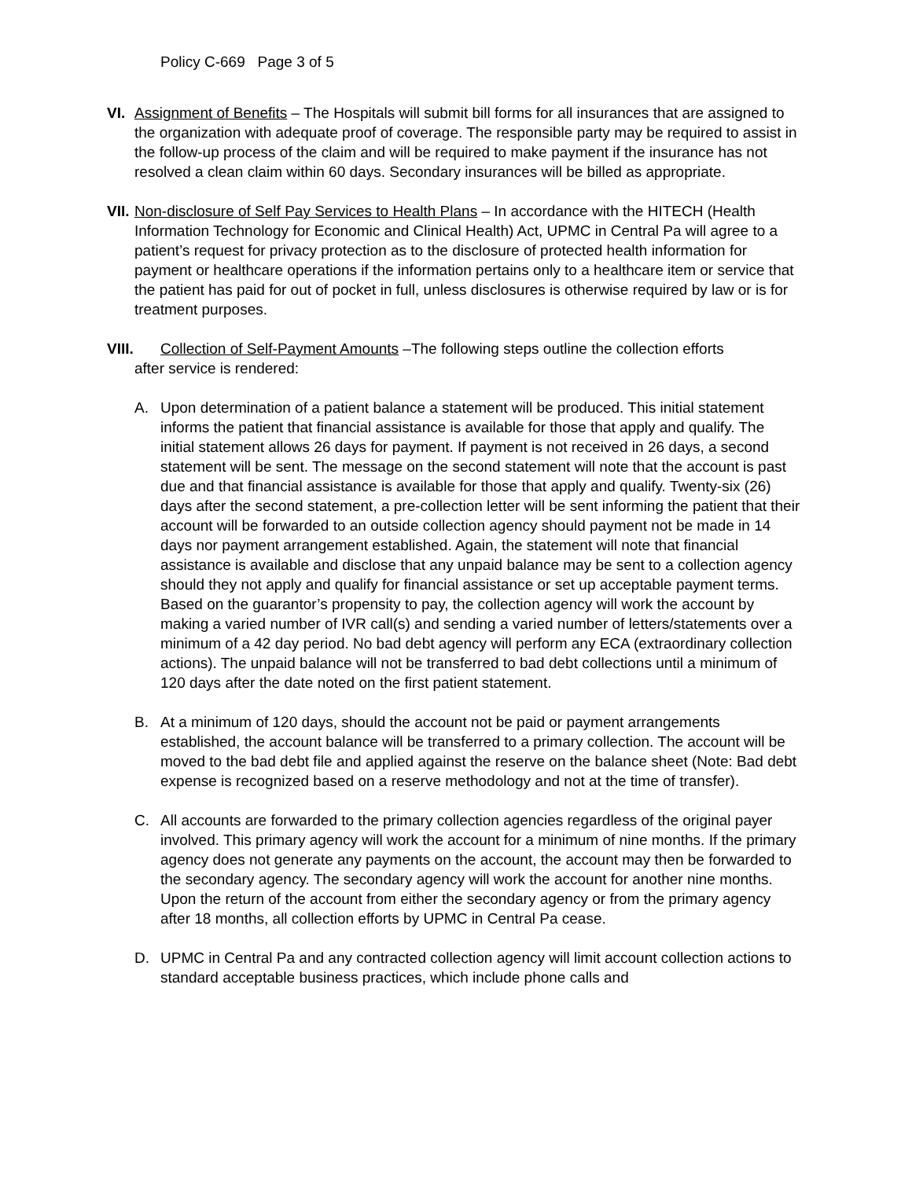Policy C-669 Page 3 of 5
VI. Assignment of Benefits – The Hospitals will submit bill forms for all insurances that are assigned to the organization with adequate proof of coverage. The responsible party may be required to assist in the follow-up process of the claim and will be required to make payment if the insurance has not resolved a clean claim within 60 days. Secondary insurances will be billed as appropriate.
VII.
Non-disclosure of Self Pay Services to Health Plans – In accordance with the HITECH (Health Information Technology for Economic and Clinical Health) Act, UPMC in Central Pa will agree to a patient’s request for privacy protection as to the disclosure of protected health information for payment or healthcare operations if the information pertains only to a healthcare item or service that the patient has paid for out of pocket in full, unless disclosures is otherwise required by law or is for treatment purposes.
VIII. Collection of Self-Payment Amounts –The following steps outline the collection efforts
after service is rendered:
A. Upon determination of a patient balance a statement will be produced. This initial statement informs the patient that financial assistance is available for those that apply and qualify. The initial statement allows 26 days for payment. If payment is not received in 26 days, a second statement will be sent. The message on the second statement will note that the account is past due and that financial assistance is available for those that apply and qualify. Twenty-six (26) days after the second statement, a pre-collection letter will be sent informing the patient that their account will be forwarded to an outside collection agency should payment not be made in 14 days nor payment arrangement established. Again, the statement will note that financial assistance is available and disclose that any unpaid balance may be sent to a collection agency should they not apply and qualify for financial assistance or set up acceptable payment terms. Based on the guarantor’s propensity to pay, the collection agency will work the account by making a varied number of IVR call(s) and sending a varied number of letters/statements over a minimum of a 42 day period. No bad debt agency will perform any ECA (extraordinary collection actions). The unpaid balance will not be transferred to bad debt collections until a minimum of 120 days after the date noted on the first patient statement.
B. At a minimum of 120 days, should the account not be paid or payment arrangements established, the account balance will be transferred to a primary collection. The account will be moved to the bad debt file and applied against the reserve on the balance sheet (Note: Bad debt expense is recognized based on a reserve methodology and not at the time of transfer).
C. All accounts are forwarded to the primary collection agencies regardless of the original payer involved. This primary agency will work the account for a minimum of nine months. If the primary agency does not generate any payments on the account, the account may then be forwarded to the secondary agency. The secondary agency will work the account for another nine months. Upon the return of the account from either the secondary agency or from the primary agency after 18 months, all collection efforts by UPMC in Central Pa cease.
D. UPMC in Central Pa and any contracted collection agency will limit account collection actions to standard acceptable business practices, which include phone calls and